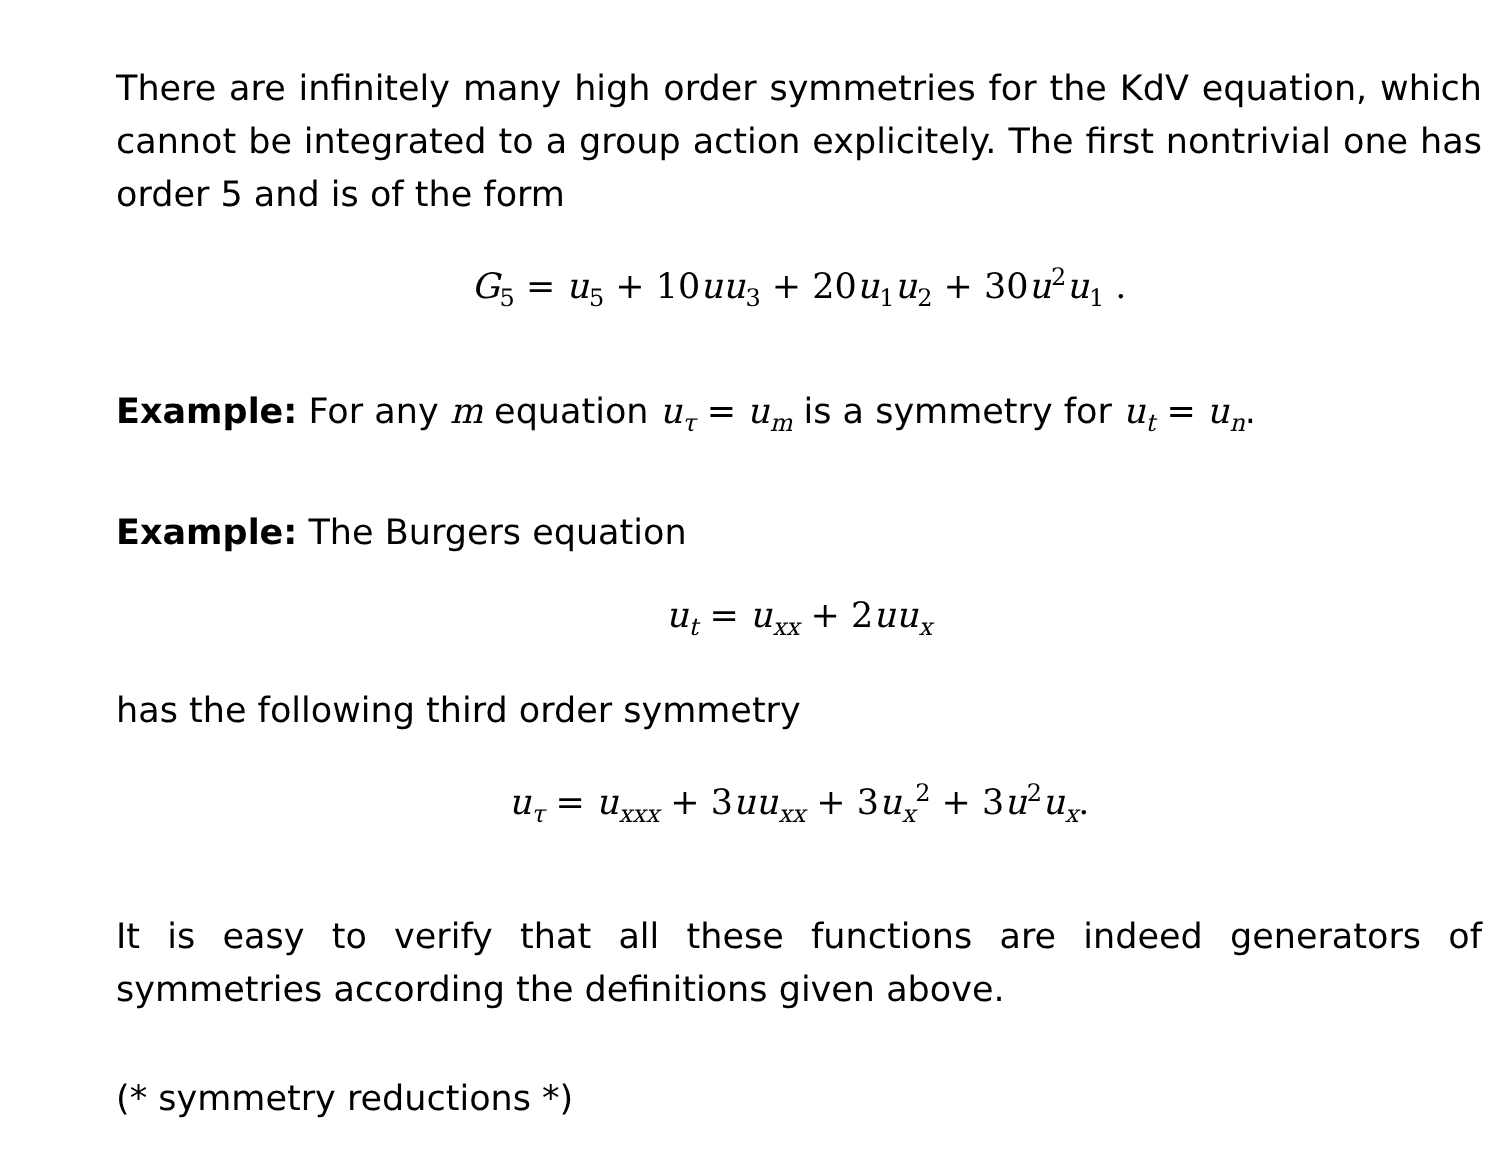There are infinitely many high order symmetries for the KdV equation, which cannot be integrated to a group action explicitely. The first nontrivial one has order 5 and is of the form
G<sub>5</sub> = u<sub>5</sub> + 10uu<sub>3</sub> + 20u<sub>1</sub>u<sub>2</sub> + 30u<sup>2</sup>u<sub>1</sub> .
Example: For any m equation u<sub>τ</sub> = u<sub>m</sub> is a symmetry for u<sub>t</sub> = u<sub>n</sub>.
Example: The Burgers equation
u<sub>t</sub> = u<sub>xx</sub> + 2uu<sub>x</sub>
has the following third order symmetry
u<sub>τ</sub> = u<sub>xxx</sub> + 3uu<sub>xx</sub> + 3u<sub>x</sub><sup>2</sup> + 3u<sup>2</sup>u<sub>x</sub>.
It is easy to verify that all these functions are indeed generators of symmetries according the definitions given above.
(* symmetry reductions *)